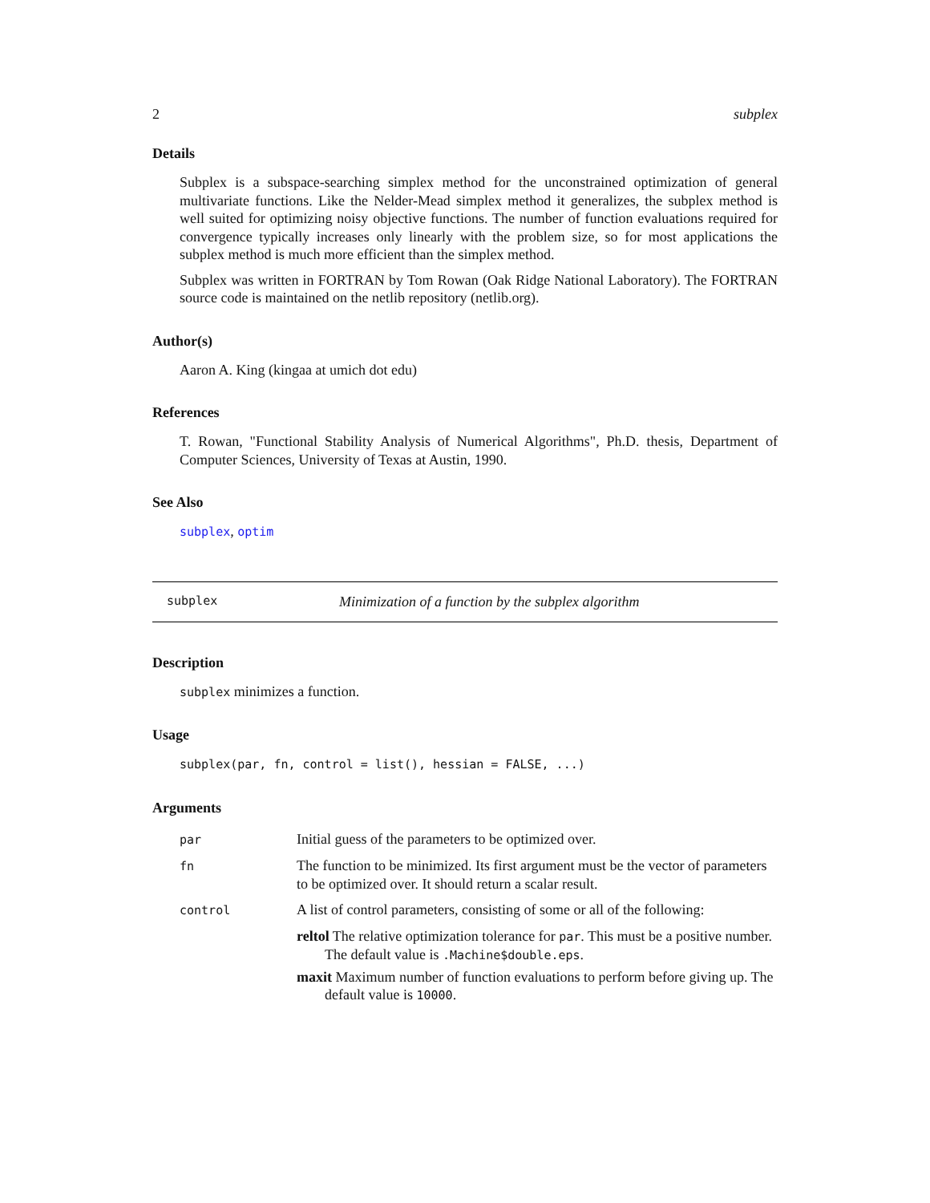2 subplex
Details
Subplex is a subspace-searching simplex method for the unconstrained optimization of general multivariate functions. Like the Nelder-Mead simplex method it generalizes, the subplex method is well suited for optimizing noisy objective functions. The number of function evaluations required for convergence typically increases only linearly with the problem size, so for most applications the subplex method is much more efficient than the simplex method.
Subplex was written in FORTRAN by Tom Rowan (Oak Ridge National Laboratory). The FORTRAN source code is maintained on the netlib repository (netlib.org).
Author(s)
Aaron A. King (kingaa at umich dot edu)
References
T. Rowan, "Functional Stability Analysis of Numerical Algorithms", Ph.D. thesis, Department of Computer Sciences, University of Texas at Austin, 1990.
See Also
subplex, optim
subplex Minimization of a function by the subplex algorithm
Description
subplex minimizes a function.
Usage
subplex(par, fn, control = list(), hessian = FALSE, ...)
Arguments
| par | Initial guess of the parameters to be optimized over. |
| fn | The function to be minimized. Its first argument must be the vector of parameters to be optimized over. It should return a scalar result. |
| control | A list of control parameters, consisting of some or all of the following: reltol The relative optimization tolerance for par . This must be a positive number. The default value is .Machine$double.eps . maxit Maximum number of function evaluations to perform before giving up. The default value is 10000 . |